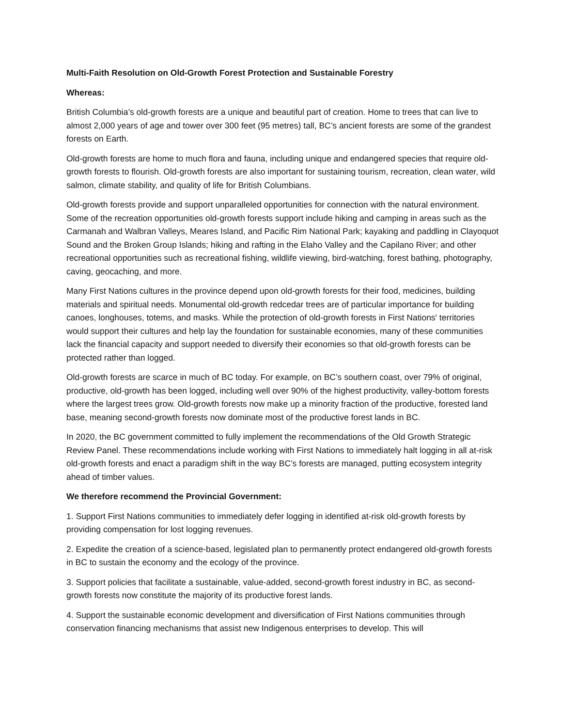Multi-Faith Resolution on Old-Growth Forest Protection and Sustainable Forestry
Whereas:
British Columbia’s old-growth forests are a unique and beautiful part of creation. Home to trees that can live to almost 2,000 years of age and tower over 300 feet (95 metres) tall, BC’s ancient forests are some of the grandest forests on Earth.
Old-growth forests are home to much flora and fauna, including unique and endangered species that require old-growth forests to flourish. Old-growth forests are also important for sustaining tourism, recreation, clean water, wild salmon, climate stability, and quality of life for British Columbians.
Old-growth forests provide and support unparalleled opportunities for connection with the natural environment. Some of the recreation opportunities old-growth forests support include hiking and camping in areas such as the Carmanah and Walbran Valleys, Meares Island, and Pacific Rim National Park; kayaking and paddling in Clayoquot Sound and the Broken Group Islands; hiking and rafting in the Elaho Valley and the Capilano River; and other recreational opportunities such as recreational fishing, wildlife viewing, bird-watching, forest bathing, photography, caving, geocaching, and more.
Many First Nations cultures in the province depend upon old-growth forests for their food, medicines, building materials and spiritual needs. Monumental old-growth redcedar trees are of particular importance for building canoes, longhouses, totems, and masks. While the protection of old-growth forests in First Nations' territories would support their cultures and help lay the foundation for sustainable economies, many of these communities lack the financial capacity and support needed to diversify their economies so that old-growth forests can be protected rather than logged.
Old-growth forests are scarce in much of BC today. For example, on BC’s southern coast, over 79% of original, productive, old-growth has been logged, including well over 90% of the highest productivity, valley-bottom forests where the largest trees grow. Old-growth forests now make up a minority fraction of the productive, forested land base, meaning second-growth forests now dominate most of the productive forest lands in BC.
In 2020, the BC government committed to fully implement the recommendations of the Old Growth Strategic Review Panel. These recommendations include working with First Nations to immediately halt logging in all at-risk old-growth forests and enact a paradigm shift in the way BC’s forests are managed, putting ecosystem integrity ahead of timber values.
We therefore recommend the Provincial Government:
1. Support First Nations communities to immediately defer logging in identified at-risk old-growth forests by providing compensation for lost logging revenues.
2. Expedite the creation of a science-based, legislated plan to permanently protect endangered old-growth forests in BC to sustain the economy and the ecology of the province.
3. Support policies that facilitate a sustainable, value-added, second-growth forest industry in BC, as second-growth forests now constitute the majority of its productive forest lands.
4. Support the sustainable economic development and diversification of First Nations communities through conservation financing mechanisms that assist new Indigenous enterprises to develop. This will